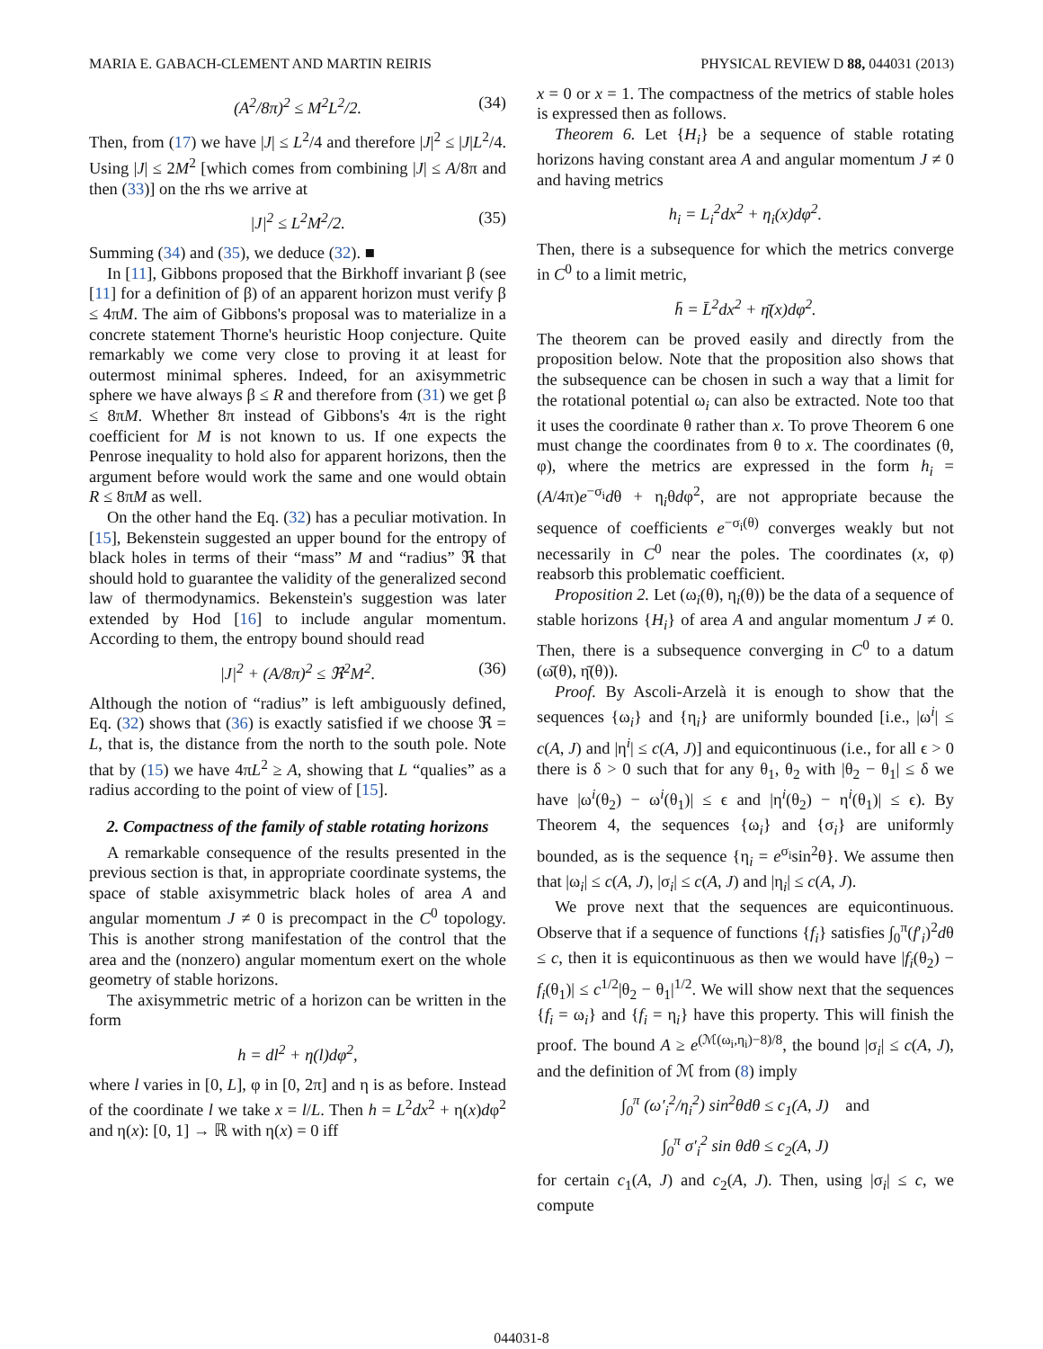MARIA E. GABACH-CLEMENT AND MARTIN REIRIS PHYSICAL REVIEW D 88, 044031 (2013)
(A<sup>2</sup>/8π)<sup>2</sup> ≤ M<sup>2</sup>L<sup>2</sup>/2. (34)
Then, from (17) we have |J| ≤ L<sup>2</sup>/4 and therefore |J|<sup>2</sup> ≤ |J|L<sup>2</sup>/4. Using |J| ≤ 2M<sup>2</sup> [which comes from combining |J| ≤ A/8π and then (33)] on the rhs we arrive at
|J|<sup>2</sup> ≤ L<sup>2</sup>M<sup>2</sup>/2. (35)
Summing (34) and (35), we deduce (32). ■
In [11], Gibbons proposed that the Birkhoff invariant β (see [11] for a definition of β) of an apparent horizon must verify β ≤ 4πM. The aim of Gibbons's proposal was to materialize in a concrete statement Thorne's heuristic Hoop conjecture. Quite remarkably we come very close to proving it at least for outermost minimal spheres. Indeed, for an axisymmetric sphere we have always β ≤ R and therefore from (31) we get β ≤ 8πM. Whether 8π instead of Gibbons's 4π is the right coefficient for M is not known to us. If one expects the Penrose inequality to hold also for apparent horizons, then the argument before would work the same and one would obtain R ≤ 8πM as well.
On the other hand the Eq. (32) has a peculiar motivation. In [15], Bekenstein suggested an upper bound for the entropy of black holes in terms of their “mass” M and “radius” ℜ that should hold to guarantee the validity of the generalized second law of thermodynamics. Bekenstein's suggestion was later extended by Hod [16] to include angular momentum. According to them, the entropy bound should read
|J|<sup>2</sup> + (A/8π)<sup>2</sup> ≤ ℜ<sup>2</sup>M<sup>2</sup>. (36)
Although the notion of “radius” is left ambiguously defined, Eq. (32) shows that (36) is exactly satisfied if we choose ℜ = L, that is, the distance from the north to the south pole. Note that by (15) we have 4πL<sup>2</sup> ≥ A, showing that L “qualies” as a radius according to the point of view of [15].
2. Compactness of the family of stable rotating horizons
A remarkable consequence of the results presented in the previous section is that, in appropriate coordinate systems, the space of stable axisymmetric black holes of area A and angular momentum J ≠ 0 is precompact in the C<sup>0</sup> topology. This is another strong manifestation of the control that the area and the (nonzero) angular momentum exert on the whole geometry of stable horizons.
The axisymmetric metric of a horizon can be written in the form
h = dl<sup>2</sup> + η(l)dφ<sup>2</sup>,
where l varies in [0, L], φ in [0, 2π] and η is as before. Instead of the coordinate l we take x = l/L. Then h = L<sup>2</sup>dx<sup>2</sup> + η(x)dφ<sup>2</sup> and η(x): [0, 1] → ℝ with η(x) = 0 iff
x = 0 or x = 1. The compactness of the metrics of stable holes is expressed then as follows.
Theorem 6. Let {H<sub>i</sub>} be a sequence of stable rotating horizons having constant area A and angular momentum J ≠ 0 and having metrics
h<sub>i</sub> = L<sub>i</sub><sup>2</sup>dx<sup>2</sup> + η<sub>i</sub>(x)dφ<sup>2</sup>.
Then, there is a subsequence for which the metrics converge in C<sup>0</sup> to a limit metric,
h̄ = L̄<sup>2</sup>dx<sup>2</sup> + η̄(x)dφ<sup>2</sup>.
The theorem can be proved easily and directly from the proposition below. Note that the proposition also shows that the subsequence can be chosen in such a way that a limit for the rotational potential ω<sub>i</sub> can also be extracted. Note too that it uses the coordinate θ rather than x. To prove Theorem 6 one must change the coordinates from θ to x. The coordinates (θ, φ), where the metrics are expressed in the form h<sub>i</sub> = (A/4π)e<sup>−σ<sub>i</sub></sup>dθ + η<sub>i</sub>θdφ<sup>2</sup>, are not appropriate because the sequence of coefficients e<sup>−σ<sub>i</sub>(θ)</sup> converges weakly but not necessarily in C<sup>0</sup> near the poles. The coordinates (x, φ) reabsorb this problematic coefficient.
Proposition 2. Let (ω<sub>i</sub>(θ), η<sub>i</sub>(θ)) be the data of a sequence of stable horizons {H<sub>i</sub>} of area A and angular momentum J ≠ 0. Then, there is a subsequence converging in C<sup>0</sup> to a datum (ω̄(θ), η̄(θ)).
Proof. By Ascoli-Arzelà it is enough to show that the sequences {ω<sub>i</sub>} and {η<sub>i</sub>} are uniformly bounded [i.e., |ω<sup>i</sup>| ≤ c(A, J) and |η<sup>i</sup>| ≤ c(A, J)] and equicontinuous (i.e., for all ϵ > 0 there is δ > 0 such that for any θ<sub>1</sub>, θ<sub>2</sub> with |θ<sub>2</sub> − θ<sub>1</sub>| ≤ δ we have |ω<sup>i</sup>(θ<sub>2</sub>) − ω<sup>i</sup>(θ<sub>1</sub>)| ≤ ϵ and |η<sup>i</sup>(θ<sub>2</sub>) − η<sup>i</sup>(θ<sub>1</sub>)| ≤ ϵ). By Theorem 4, the sequences {ω<sub>i</sub>} and {σ<sub>i</sub>} are uniformly bounded, as is the sequence {η<sub>i</sub> = e<sup>σ<sub>i</sub></sup>sin<sup>2</sup>θ}. We assume then that |ω<sub>i</sub>| ≤ c(A, J), |σ<sub>i</sub>| ≤ c(A, J) and |η<sub>i</sub>| ≤ c(A, J).
We prove next that the sequences are equicontinuous. Observe that if a sequence of functions {f<sub>i</sub>} satisfies ∫<sub>0</sub><sup>π</sup>(f′<sub>i</sub>)<sup>2</sup>dθ ≤ c, then it is equicontinuous as then we would have |f<sub>i</sub>(θ<sub>2</sub>) − f<sub>i</sub>(θ<sub>1</sub>)| ≤ c<sup>1/2</sup>|θ<sub>2</sub> − θ<sub>1</sub>|<sup>1/2</sup>. We will show next that the sequences {f<sub>i</sub> = ω<sub>i</sub>} and {f<sub>i</sub> = η<sub>i</sub>} have this property. This will finish the proof. The bound A ≥ e<sup>(ℳ(ω<sub>i</sub>,η<sub>i</sub>)−8)/8</sup>, the bound |σ<sub>i</sub>| ≤ c(A, J), and the definition of ℳ from (8) imply
∫<sub>0</sub><sup>π</sup> (ω′<sub>i</sub><sup>2</sup>/η<sub>i</sub><sup>2</sup>) sin<sup>2</sup>θdθ ≤ c<sub>1</sub>(A, J) and
∫<sub>0</sub><sup>π</sup> σ′<sub>i</sub><sup>2</sup> sin θdθ ≤ c<sub>2</sub>(A, J)
for certain c<sub>1</sub>(A, J) and c<sub>2</sub>(A, J). Then, using |σ<sub>i</sub>| ≤ c, we compute
044031-8